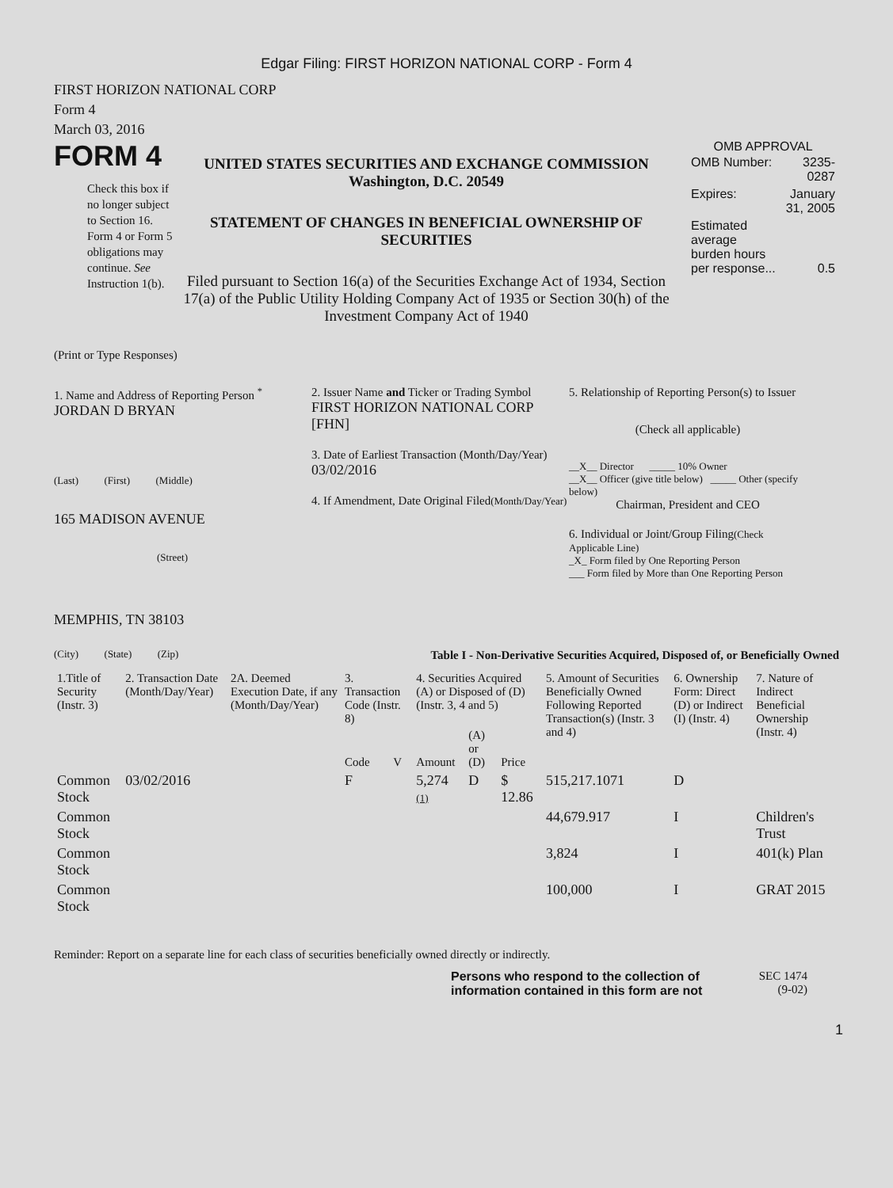Edgar Filing: FIRST HORIZON NATIONAL CORP - Form 4
FIRST HORIZON NATIONAL CORP
Form 4
March 03, 2016
FORM 4
Check this box if no longer subject to Section 16. Form 4 or Form 5 obligations may continue. See Instruction 1(b).
UNITED STATES SECURITIES AND EXCHANGE COMMISSION
Washington, D.C. 20549
STATEMENT OF CHANGES IN BENEFICIAL OWNERSHIP OF SECURITIES
Filed pursuant to Section 16(a) of the Securities Exchange Act of 1934, Section 17(a) of the Public Utility Holding Company Act of 1935 or Section 30(h) of the Investment Company Act of 1940
OMB APPROVAL
| OMB Number: | 3235-0287 |
| Expires: | January 31, 2005 |
| Estimated average burden hours per response... | 0.5 |
(Print or Type Responses)
1. Name and Address of Reporting Person <sup>*</sup>
JORDAN D BRYAN
(Last) (First) (Middle)
165 MADISON AVENUE
(Street)
MEMPHIS, TN 38103
(City) (State) (Zip)
2. Issuer Name and Ticker or Trading Symbol
FIRST HORIZON NATIONAL CORP [FHN]
3. Date of Earliest Transaction (Month/Day/Year)
03/02/2016
4. If Amendment, Date Original Filed(Month/Day/Year)
5. Relationship of Reporting Person(s) to Issuer
(Check all applicable)
__X__ Director _____ 10% Owner
__X__ Officer (give title below) _____ Other (specify below)
Chairman, President and CEO
6. Individual or Joint/Group Filing(Check Applicable Line)
_X_ Form filed by One Reporting Person
___ Form filed by More than One Reporting Person
Table I - Non-Derivative Securities Acquired, Disposed of, or Beneficially Owned
| 1.Title of Security (Instr. 3) | 2. Transaction Date (Month/Day/Year) | 2A. Deemed Execution Date, if any (Month/Day/Year) | 3. Transaction Code (Instr. 8) | | 4. Securities Acquired (A) or Disposed of (D) (Instr. 3, 4 and 5) | | | 5. Amount of Securities Beneficially Owned Following Reported Transaction(s) (Instr. 3 and 4) | 6. Ownership Form: Direct (D) or Indirect (I) (Instr. 4) | 7. Nature of Indirect Beneficial Ownership (Instr. 4) |
| --- | --- | --- | --- | --- | --- | --- | --- | --- | --- | --- |
| | | | Code | V | Amount | (A) or (D) | Price | | | |
| Common Stock | 03/02/2016 | | F | | 5,274 (1) | D | $ 12.86 | 515,217.1071 | D | |
| Common Stock | | | | | | | | 44,679.917 | I | Children's Trust |
| Common Stock | | | | | | | | 3,824 | I | 401(k) Plan |
| Common Stock | | | | | | | | 100,000 | I | GRAT 2015 |
Reminder: Report on a separate line for each class of securities beneficially owned directly or indirectly.
Persons who respond to the collection of information contained in this form are not
SEC 1474
(9-02)
1